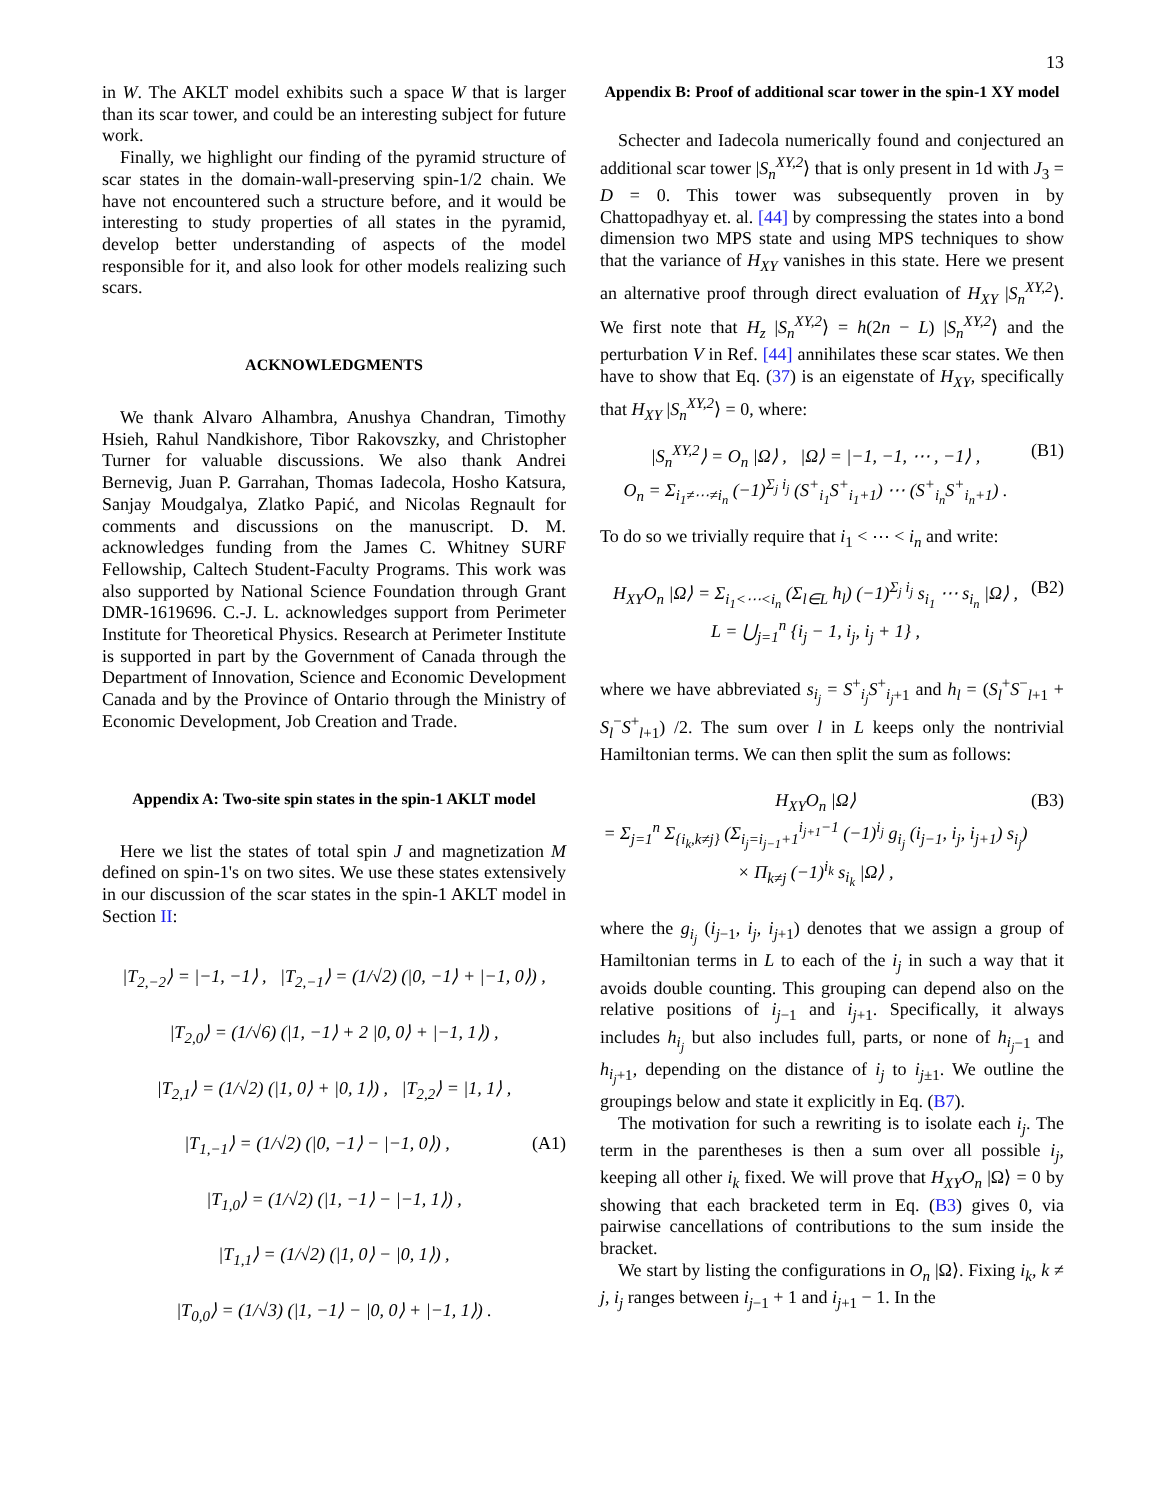13
in W. The AKLT model exhibits such a space W that is larger than its scar tower, and could be an interesting subject for future work.
Finally, we highlight our finding of the pyramid structure of scar states in the domain-wall-preserving spin-1/2 chain. We have not encountered such a structure before, and it would be interesting to study properties of all states in the pyramid, develop better understanding of aspects of the model responsible for it, and also look for other models realizing such scars.
ACKNOWLEDGMENTS
We thank Alvaro Alhambra, Anushya Chandran, Timothy Hsieh, Rahul Nandkishore, Tibor Rakovszky, and Christopher Turner for valuable discussions. We also thank Andrei Bernevig, Juan P. Garrahan, Thomas Iadecola, Hosho Katsura, Sanjay Moudgalya, Zlatko Papić, and Nicolas Regnault for comments and discussions on the manuscript. D. M. acknowledges funding from the James C. Whitney SURF Fellowship, Caltech Student-Faculty Programs. This work was also supported by National Science Foundation through Grant DMR-1619696. C.-J. L. acknowledges support from Perimeter Institute for Theoretical Physics. Research at Perimeter Institute is supported in part by the Government of Canada through the Department of Innovation, Science and Economic Development Canada and by the Province of Ontario through the Ministry of Economic Development, Job Creation and Trade.
Appendix A: Two-site spin states in the spin-1 AKLT model
Here we list the states of total spin J and magnetization M defined on spin-1's on two sites. We use these states extensively in our discussion of the scar states in the spin-1 AKLT model in Section II:
|T<sub>2,−2</sub>⟩ = |−1, −1⟩ , |T<sub>2,−1</sub>⟩ = (1/√2) (|0, −1⟩ + |−1, 0⟩) ,
|T<sub>2,0</sub>⟩ = (1/√6) (|1, −1⟩ + 2 |0, 0⟩ + |−1, 1⟩) ,
|T<sub>2,1</sub>⟩ = (1/√2) (|1, 0⟩ + |0, 1⟩) , |T<sub>2,2</sub>⟩ = |1, 1⟩ ,
|T<sub>1,−1</sub>⟩ = (1/√2) (|0, −1⟩ − |−1, 0⟩) , (A1)
|T<sub>1,0</sub>⟩ = (1/√2) (|1, −1⟩ − |−1, 1⟩) ,
|T<sub>1,1</sub>⟩ = (1/√2) (|1, 0⟩ − |0, 1⟩) ,
|T<sub>0,0</sub>⟩ = (1/√3) (|1, −1⟩ − |0, 0⟩ + |−1, 1⟩) .
Appendix B: Proof of additional scar tower in the spin-1 XY model
Schecter and Iadecola numerically found and conjectured an additional scar tower |S<sub>n</sub><sup>XY,2</sup>⟩ that is only present in 1d with J<sub>3</sub> = D = 0. This tower was subsequently proven in by Chattopadhyay et. al. [44] by compressing the states into a bond dimension two MPS state and using MPS techniques to show that the variance of H<sub>XY</sub> vanishes in this state. Here we present an alternative proof through direct evaluation of H<sub>XY</sub> |S<sub>n</sub><sup>XY,2</sup>⟩. We first note that H<sub>z</sub> |S<sub>n</sub><sup>XY,2</sup>⟩ = h(2n − L) |S<sub>n</sub><sup>XY,2</sup>⟩ and the perturbation V in Ref. [44] annihilates these scar states. We then have to show that Eq. (37) is an eigenstate of H<sub>XY</sub>, specifically that H<sub>XY</sub> |S<sub>n</sub><sup>XY,2</sup>⟩ = 0, where:
|S<sub>n</sub><sup>XY,2</sup>⟩ = O<sub>n</sub> |Ω⟩ , |Ω⟩ = |−1, −1, ⋯ , −1⟩ ,
O<sub>n</sub> = Σ<sub>i<sub>1</sub>≠⋯≠i<sub>n</sub></sub> (−1)<sup>Σ<sub>j</sub> i<sub>j</sub></sup> (S<sup>+</sup><sub>i<sub>1</sub></sub>S<sup>+</sup><sub>i<sub>1</sub>+1</sub>) ⋯ (S<sup>+</sup><sub>i<sub>n</sub></sub>S<sup>+</sup><sub>i<sub>n</sub>+1</sub>) . (B1)
To do so we trivially require that i<sub>1</sub> < ⋯ < i<sub>n</sub> and write:
H<sub>XY</sub>O<sub>n</sub> |Ω⟩ = Σ<sub>i<sub>1</sub><⋯<i<sub>n</sub></sub> (Σ<sub>l∈L</sub> h<sub>l</sub>) (−1)<sup>Σ<sub>j</sub> i<sub>j</sub></sup> s<sub>i<sub>1</sub></sub> ⋯ s<sub>i<sub>n</sub></sub> |Ω⟩ ,
L = ⋃<sub>j=1</sub><sup>n</sup> {i<sub>j</sub> − 1, i<sub>j</sub>, i<sub>j</sub> + 1} , (B2)
where we have abbreviated s<sub>i<sub>j</sub></sub> = S<sup>+</sup><sub>i<sub>j</sub></sub>S<sup>+</sup><sub>i<sub>j</sub>+1</sub> and h<sub>l</sub> = (S<sub>l</sub><sup>+</sup>S<sup>−</sup><sub>l+1</sub> + S<sub>l</sub><sup>−</sup>S<sup>+</sup><sub>l+1</sub>) /2. The sum over l in L keeps only the nontrivial Hamiltonian terms. We can then split the sum as follows:
H<sub>XY</sub>O<sub>n</sub> |Ω⟩
= Σ<sub>j=1</sub><sup>n</sup> Σ<sub>{i<sub>k</sub>,k≠j}</sub> (Σ<sub>i<sub>j</sub>=i<sub>j−1</sub>+1</sub><sup>i<sub>j+1</sub>−1</sup> (−1)<sup>i<sub>j</sub></sup> g<sub>i<sub>j</sub></sub> (i<sub>j−1</sub>, i<sub>j</sub>, i<sub>j+1</sub>) s<sub>i<sub>j</sub></sub>)
× Π<sub>k≠j</sub> (−1)<sup>i<sub>k</sub></sup> s<sub>i<sub>k</sub></sub> |Ω⟩ , (B3)
where the g<sub>i<sub>j</sub></sub> (i<sub>j−1</sub>, i<sub>j</sub>, i<sub>j+1</sub>) denotes that we assign a group of Hamiltonian terms in L to each of the i<sub>j</sub> in such a way that it avoids double counting. This grouping can depend also on the relative positions of i<sub>j−1</sub> and i<sub>j+1</sub>. Specifically, it always includes h<sub>i<sub>j</sub></sub> but also includes full, parts, or none of h<sub>i<sub>j</sub>−1</sub> and h<sub>i<sub>j</sub>+1</sub>, depending on the distance of i<sub>j</sub> to i<sub>j±1</sub>. We outline the groupings below and state it explicitly in Eq. (B7).
The motivation for such a rewriting is to isolate each i<sub>j</sub>. The term in the parentheses is then a sum over all possible i<sub>j</sub>, keeping all other i<sub>k</sub> fixed. We will prove that H<sub>XY</sub>O<sub>n</sub> |Ω⟩ = 0 by showing that each bracketed term in Eq. (B3) gives 0, via pairwise cancellations of contributions to the sum inside the bracket.
We start by listing the configurations in O<sub>n</sub> |Ω⟩. Fixing i<sub>k</sub>, k ≠ j, i<sub>j</sub> ranges between i<sub>j−1</sub> + 1 and i<sub>j+1</sub> − 1. In the